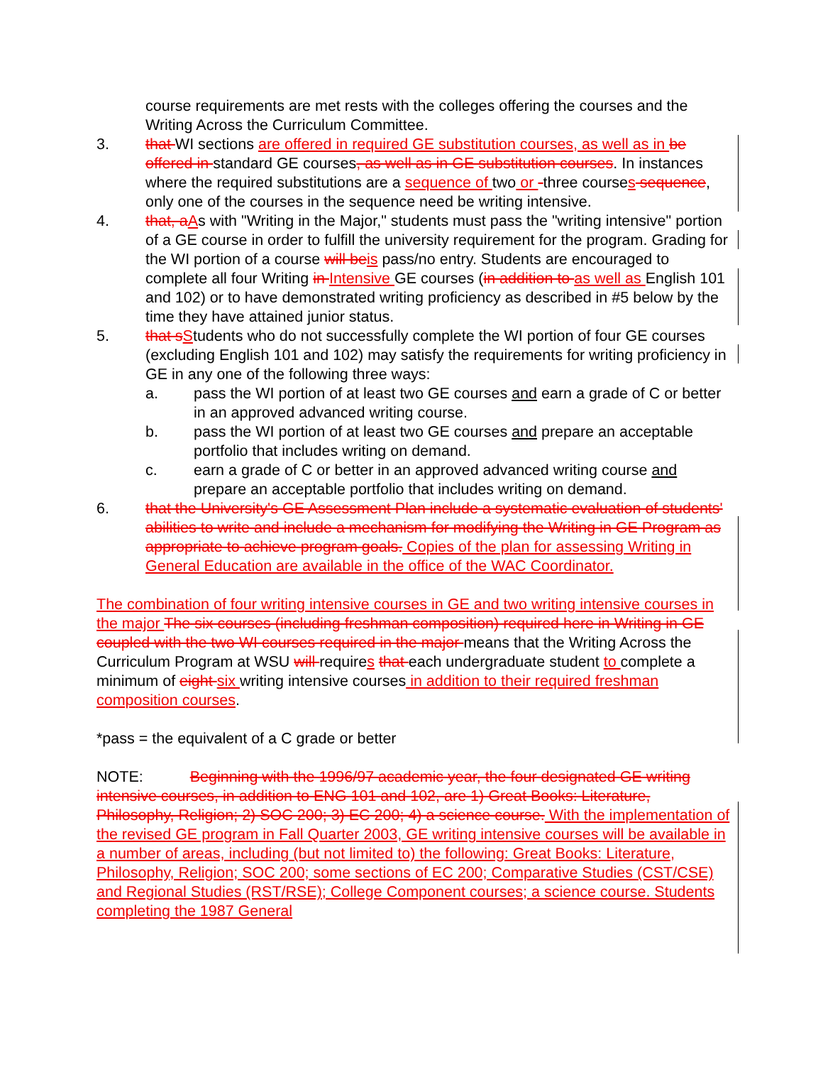course requirements are met rests with the colleges offering the courses and the Writing Across the Curriculum Committee.
3. that WI sections are offered in required GE substitution courses, as well as in be offered in standard GE courses, as well as in GE substitution courses. In instances where the required substitutions are a sequence of two or -three courses sequence, only one of the courses in the sequence need be writing intensive.
4. that, aAs with "Writing in the Major," students must pass the "writing intensive" portion of a GE course in order to fulfill the university requirement for the program. Grading for the WI portion of a course will beis pass/no entry. Students are encouraged to complete all four Writing in Intensive GE courses (in addition to as well as English 101 and 102) or to have demonstrated writing proficiency as described in #5 below by the time they have attained junior status.
5. that sStudents who do not successfully complete the WI portion of four GE courses (excluding English 101 and 102) may satisfy the requirements for writing proficiency in GE in any one of the following three ways:
a. pass the WI portion of at least two GE courses and earn a grade of C or better in an approved advanced writing course.
b. pass the WI portion of at least two GE courses and prepare an acceptable portfolio that includes writing on demand.
c. earn a grade of C or better in an approved advanced writing course and prepare an acceptable portfolio that includes writing on demand.
6. that the University's GE Assessment Plan include a systematic evaluation of students' abilities to write and include a mechanism for modifying the Writing in GE Program as appropriate to achieve program goals. Copies of the plan for assessing Writing in General Education are available in the office of the WAC Coordinator.
The combination of four writing intensive courses in GE and two writing intensive courses in the major The six courses (including freshman composition) required here in Writing in GE coupled with the two WI courses required in the major means that the Writing Across the Curriculum Program at WSU will requires that each undergraduate student to complete a minimum of eight six writing intensive courses in addition to their required freshman composition courses.
*pass = the equivalent of a C grade or better
NOTE: Beginning with the 1996/97 academic year, the four designated GE writing intensive courses, in addition to ENG 101 and 102, are 1) Great Books: Literature, Philosophy, Religion; 2) SOC 200; 3) EC 200; 4) a science course. With the implementation of the revised GE program in Fall Quarter 2003, GE writing intensive courses will be available in a number of areas, including (but not limited to) the following: Great Books: Literature, Philosophy, Religion; SOC 200; some sections of EC 200; Comparative Studies (CST/CSE) and Regional Studies (RST/RSE); College Component courses; a science course. Students completing the 1987 General